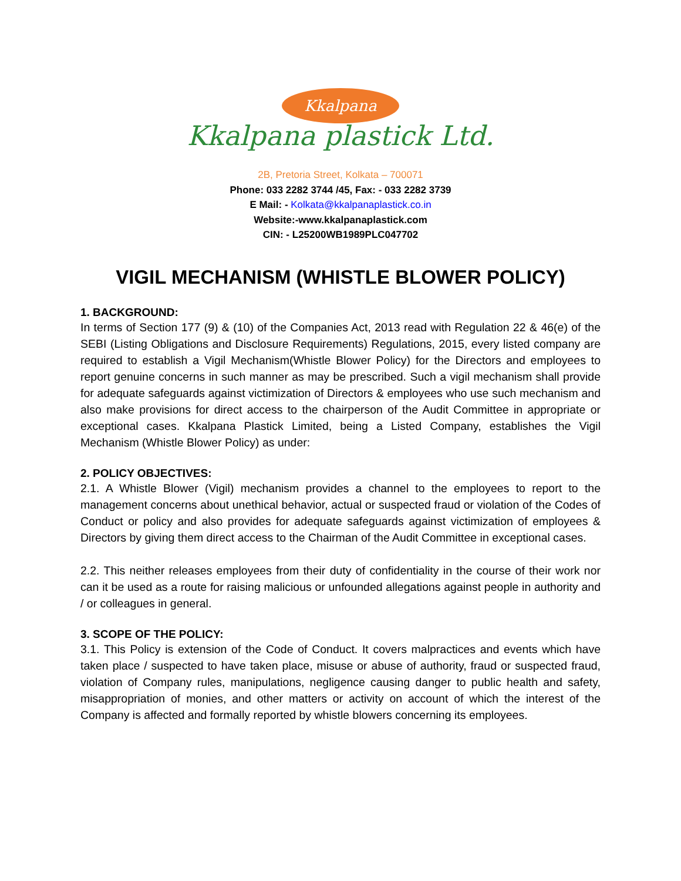Kkalpana
Kkalpana plastick Ltd.
2B, Pretoria Street, Kolkata – 700071
Phone: 033 2282 3744 /45, Fax: - 033 2282 3739
E Mail: - Kolkata@kkalpanaplastick.co.in
Website:-www.kkalpanaplastick.com
CIN: - L25200WB1989PLC047702
VIGIL MECHANISM (WHISTLE BLOWER POLICY)
1. BACKGROUND:
In terms of Section 177 (9) & (10) of the Companies Act, 2013 read with Regulation 22 & 46(e) of the SEBI (Listing Obligations and Disclosure Requirements) Regulations, 2015, every listed company are required to establish a Vigil Mechanism(Whistle Blower Policy) for the Directors and employees to report genuine concerns in such manner as may be prescribed. Such a vigil mechanism shall provide for adequate safeguards against victimization of Directors & employees who use such mechanism and also make provisions for direct access to the chairperson of the Audit Committee in appropriate or exceptional cases. Kkalpana Plastick Limited, being a Listed Company, establishes the Vigil Mechanism (Whistle Blower Policy) as under:
2. POLICY OBJECTIVES:
2.1. A Whistle Blower (Vigil) mechanism provides a channel to the employees to report to the management concerns about unethical behavior, actual or suspected fraud or violation of the Codes of Conduct or policy and also provides for adequate safeguards against victimization of employees & Directors by giving them direct access to the Chairman of the Audit Committee in exceptional cases.
2.2. This neither releases employees from their duty of confidentiality in the course of their work nor can it be used as a route for raising malicious or unfounded allegations against people in authority and / or colleagues in general.
3. SCOPE OF THE POLICY:
3.1. This Policy is extension of the Code of Conduct. It covers malpractices and events which have taken place / suspected to have taken place, misuse or abuse of authority, fraud or suspected fraud, violation of Company rules, manipulations, negligence causing danger to public health and safety, misappropriation of monies, and other matters or activity on account of which the interest of the Company is affected and formally reported by whistle blowers concerning its employees.